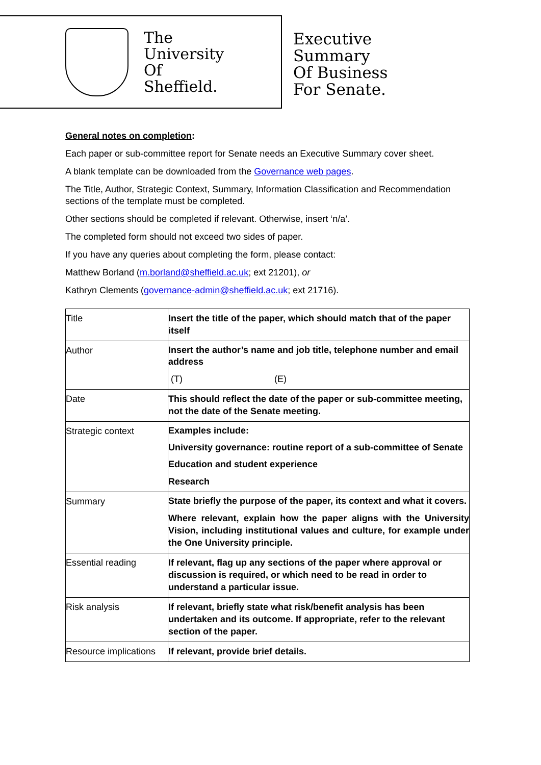The
University
Of
Sheffield.
Executive
Summary
Of Business
For Senate.
General notes on completion:
Each paper or sub-committee report for Senate needs an Executive Summary cover sheet.
A blank template can be downloaded from the Governance web pages.
The Title, Author, Strategic Context, Summary, Information Classification and Recommendation sections of the template must be completed.
Other sections should be completed if relevant. Otherwise, insert ‘n/a’.
The completed form should not exceed two sides of paper.
If you have any queries about completing the form, please contact:
Matthew Borland (m.borland@sheffield.ac.uk; ext 21201), or
Kathryn Clements (governance-admin@sheffield.ac.uk; ext 21716).
| Title | Insert the title of the paper, which should match that of the paper itself |
| Author | Insert the author’s name and job title, telephone number and email address (T) (E) |
| Date | This should reflect the date of the paper or sub-committee meeting, not the date of the Senate meeting. |
| Strategic context | Examples include: University governance: routine report of a sub-committee of Senate Education and student experience Research |
| Summary | State briefly the purpose of the paper, its context and what it covers. Where relevant, explain how the paper aligns with the University Vision, including institutional values and culture, for example under the One University principle. |
| Essential reading | If relevant, flag up any sections of the paper where approval or discussion is required, or which need to be read in order to understand a particular issue. |
| Risk analysis | If relevant, briefly state what risk/benefit analysis has been undertaken and its outcome. If appropriate, refer to the relevant section of the paper. |
| Resource implications | If relevant, provide brief details. |